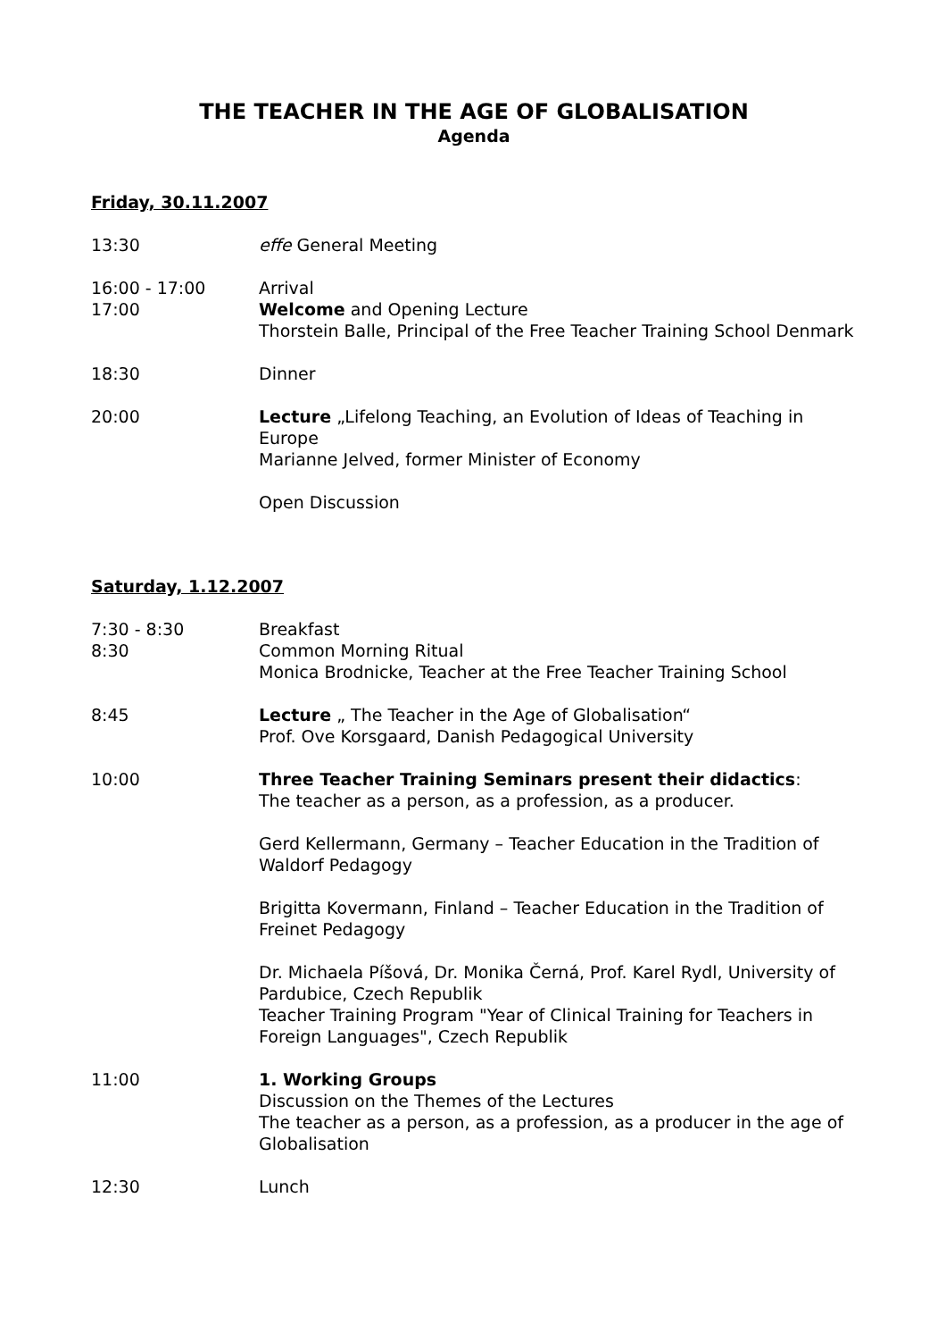THE TEACHER IN THE AGE OF GLOBALISATION
Agenda
Friday, 30.11.2007
13:30 effe General Meeting
16:00 - 17:00
17:00
Arrival
Welcome and Opening Lecture
Thorstein Balle, Principal of the Free Teacher Training School Denmark
18:30 Dinner
20:00 Lecture „Lifelong Teaching, an Evolution of Ideas of Teaching in Europe
Marianne Jelved, former Minister of Economy
Open Discussion
Saturday, 1.12.2007
7:30 - 8:30
8:30
Breakfast
Common Morning Ritual
Monica Brodnicke, Teacher at the Free Teacher Training School
8:45 Lecture „ The Teacher in the Age of Globalisation“
Prof. Ove Korsgaard, Danish Pedagogical University
10:00 Three Teacher Training Seminars present their didactics:
The teacher as a person, as a profession, as a producer.
Gerd Kellermann, Germany – Teacher Education in the Tradition of Waldorf Pedagogy
Brigitta Kovermann, Finland – Teacher Education in the Tradition of Freinet Pedagogy
Dr. Michaela Píšová, Dr. Monika Černá, Prof. Karel Rydl, University of Pardubice, Czech Republik
Teacher Training Program "Year of Clinical Training for Teachers in Foreign Languages", Czech Republik
11:00 1. Working Groups
Discussion on the Themes of the Lectures
The teacher as a person, as a profession, as a producer in the age of Globalisation
12:30 Lunch